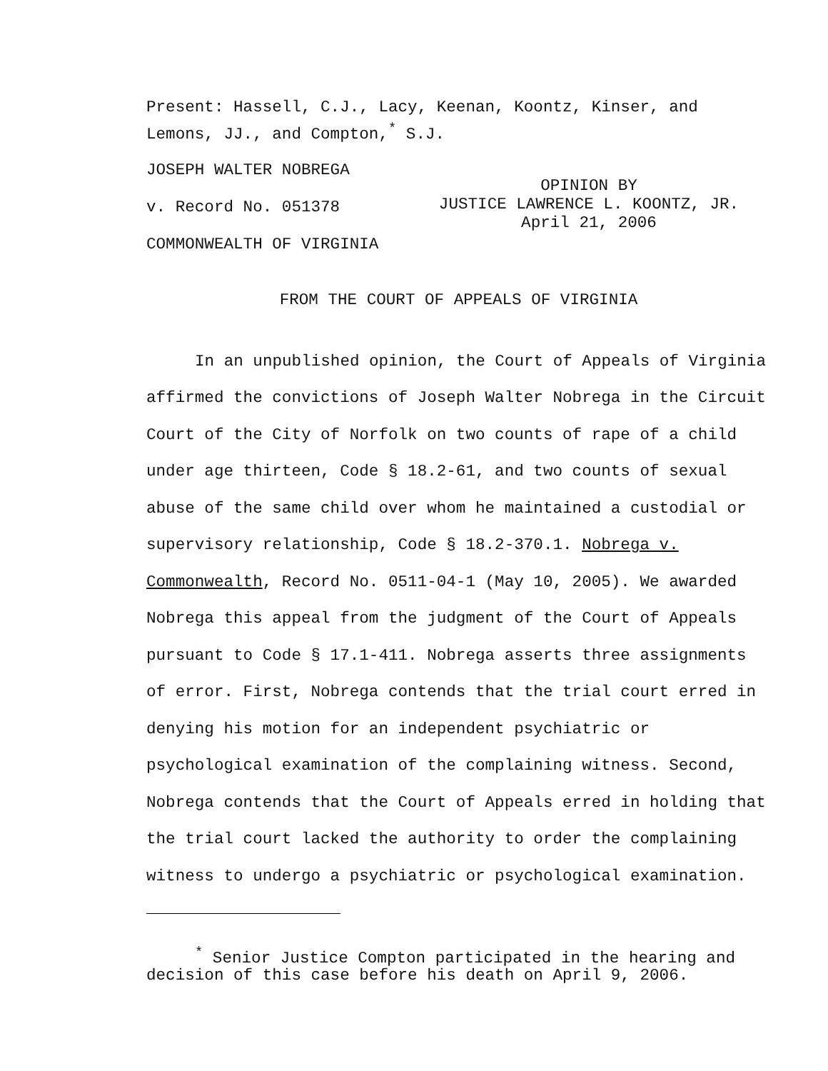Present: Hassell, C.J., Lacy, Keenan, Koontz, Kinser, and Lemons, JJ., and Compton,<sup>*</sup> S.J.
JOSEPH WALTER NOBREGA
v. Record No. 051378
COMMONWEALTH OF VIRGINIA
OPINION BY
JUSTICE LAWRENCE L. KOONTZ, JR.
April 21, 2006
FROM THE COURT OF APPEALS OF VIRGINIA
In an unpublished opinion, the Court of Appeals of Virginia affirmed the convictions of Joseph Walter Nobrega in the Circuit Court of the City of Norfolk on two counts of rape of a child under age thirteen, Code § 18.2-61, and two counts of sexual abuse of the same child over whom he maintained a custodial or supervisory relationship, Code § 18.2-370.1. Nobrega v. Commonwealth, Record No. 0511-04-1 (May 10, 2005). We awarded Nobrega this appeal from the judgment of the Court of Appeals pursuant to Code § 17.1-411. Nobrega asserts three assignments of error. First, Nobrega contends that the trial court erred in denying his motion for an independent psychiatric or psychological examination of the complaining witness. Second, Nobrega contends that the Court of Appeals erred in holding that the trial court lacked the authority to order the complaining witness to undergo a psychiatric or psychological examination.
<sup>*</sup> Senior Justice Compton participated in the hearing and decision of this case before his death on April 9, 2006.